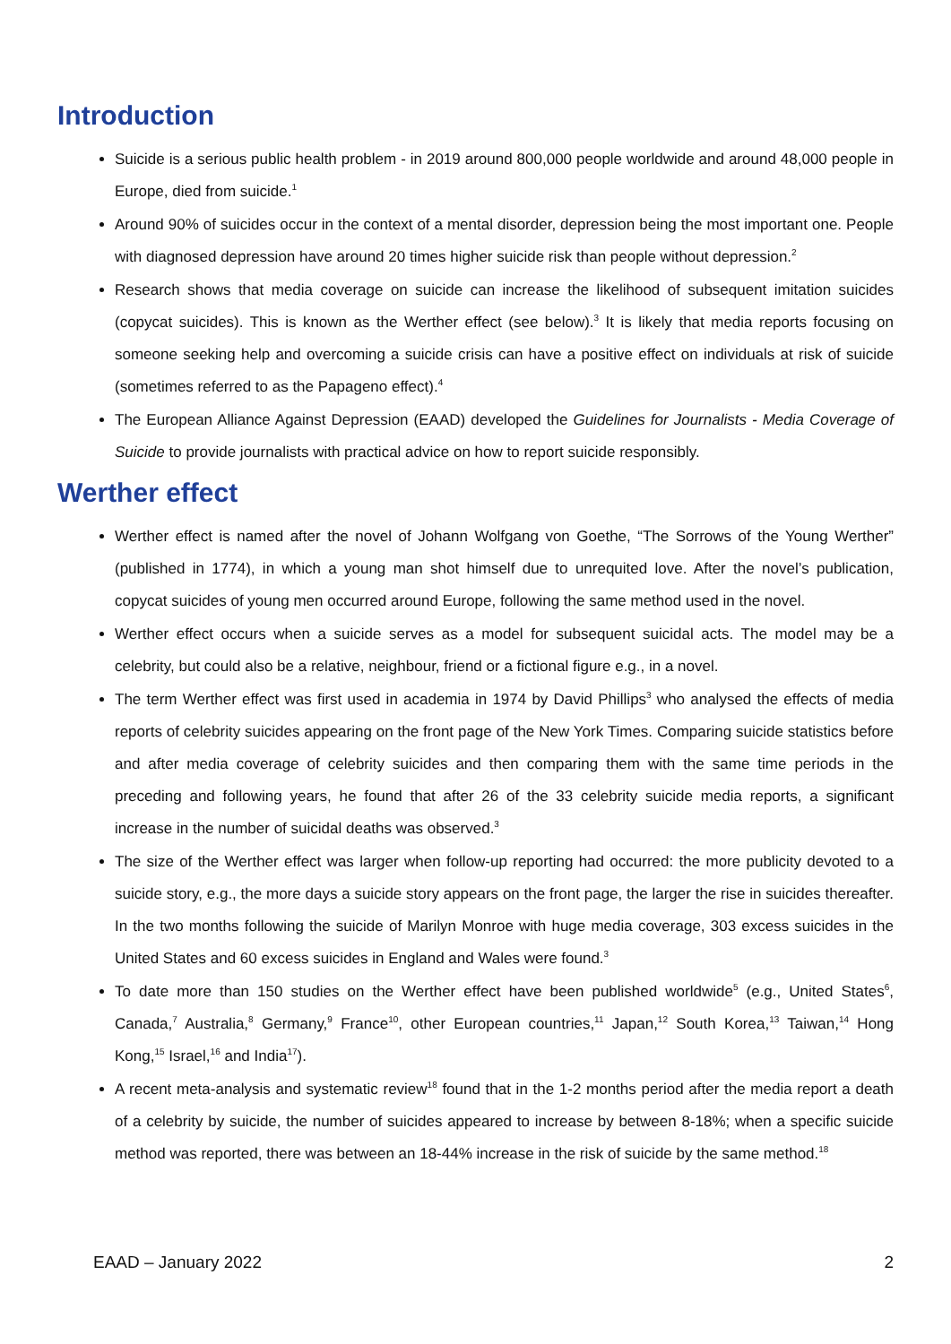Introduction
Suicide is a serious public health problem - in 2019 around 800,000 people worldwide and around 48,000 people in Europe, died from suicide.<sup>1</sup>
Around 90% of suicides occur in the context of a mental disorder, depression being the most important one. People with diagnosed depression have around 20 times higher suicide risk than people without depression.<sup>2</sup>
Research shows that media coverage on suicide can increase the likelihood of subsequent imitation suicides (copycat suicides). This is known as the Werther effect (see below).<sup>3</sup> It is likely that media reports focusing on someone seeking help and overcoming a suicide crisis can have a positive effect on individuals at risk of suicide (sometimes referred to as the Papageno effect).<sup>4</sup>
The European Alliance Against Depression (EAAD) developed the Guidelines for Journalists - Media Coverage of Suicide to provide journalists with practical advice on how to report suicide responsibly.
Werther effect
Werther effect is named after the novel of Johann Wolfgang von Goethe, “The Sorrows of the Young Werther” (published in 1774), in which a young man shot himself due to unrequited love. After the novel’s publication, copycat suicides of young men occurred around Europe, following the same method used in the novel.
Werther effect occurs when a suicide serves as a model for subsequent suicidal acts. The model may be a celebrity, but could also be a relative, neighbour, friend or a fictional figure e.g., in a novel.
The term Werther effect was first used in academia in 1974 by David Phillips<sup>3</sup> who analysed the effects of media reports of celebrity suicides appearing on the front page of the New York Times. Comparing suicide statistics before and after media coverage of celebrity suicides and then comparing them with the same time periods in the preceding and following years, he found that after 26 of the 33 celebrity suicide media reports, a significant increase in the number of suicidal deaths was observed.<sup>3</sup>
The size of the Werther effect was larger when follow-up reporting had occurred: the more publicity devoted to a suicide story, e.g., the more days a suicide story appears on the front page, the larger the rise in suicides thereafter. In the two months following the suicide of Marilyn Monroe with huge media coverage, 303 excess suicides in the United States and 60 excess suicides in England and Wales were found.<sup>3</sup>
To date more than 150 studies on the Werther effect have been published worldwide<sup>5</sup> (e.g., United States<sup>6</sup>, Canada,<sup>7</sup> Australia,<sup>8</sup> Germany,<sup>9</sup> France<sup>10</sup>, other European countries,<sup>11</sup> Japan,<sup>12</sup> South Korea,<sup>13</sup> Taiwan,<sup>14</sup> Hong Kong,<sup>15</sup> Israel,<sup>16</sup> and India<sup>17</sup>).
A recent meta-analysis and systematic review<sup>18</sup> found that in the 1-2 months period after the media report a death of a celebrity by suicide, the number of suicides appeared to increase by between 8-18%; when a specific suicide method was reported, there was between an 18-44% increase in the risk of suicide by the same method.<sup>18</sup>
EAAD – January 2022 2